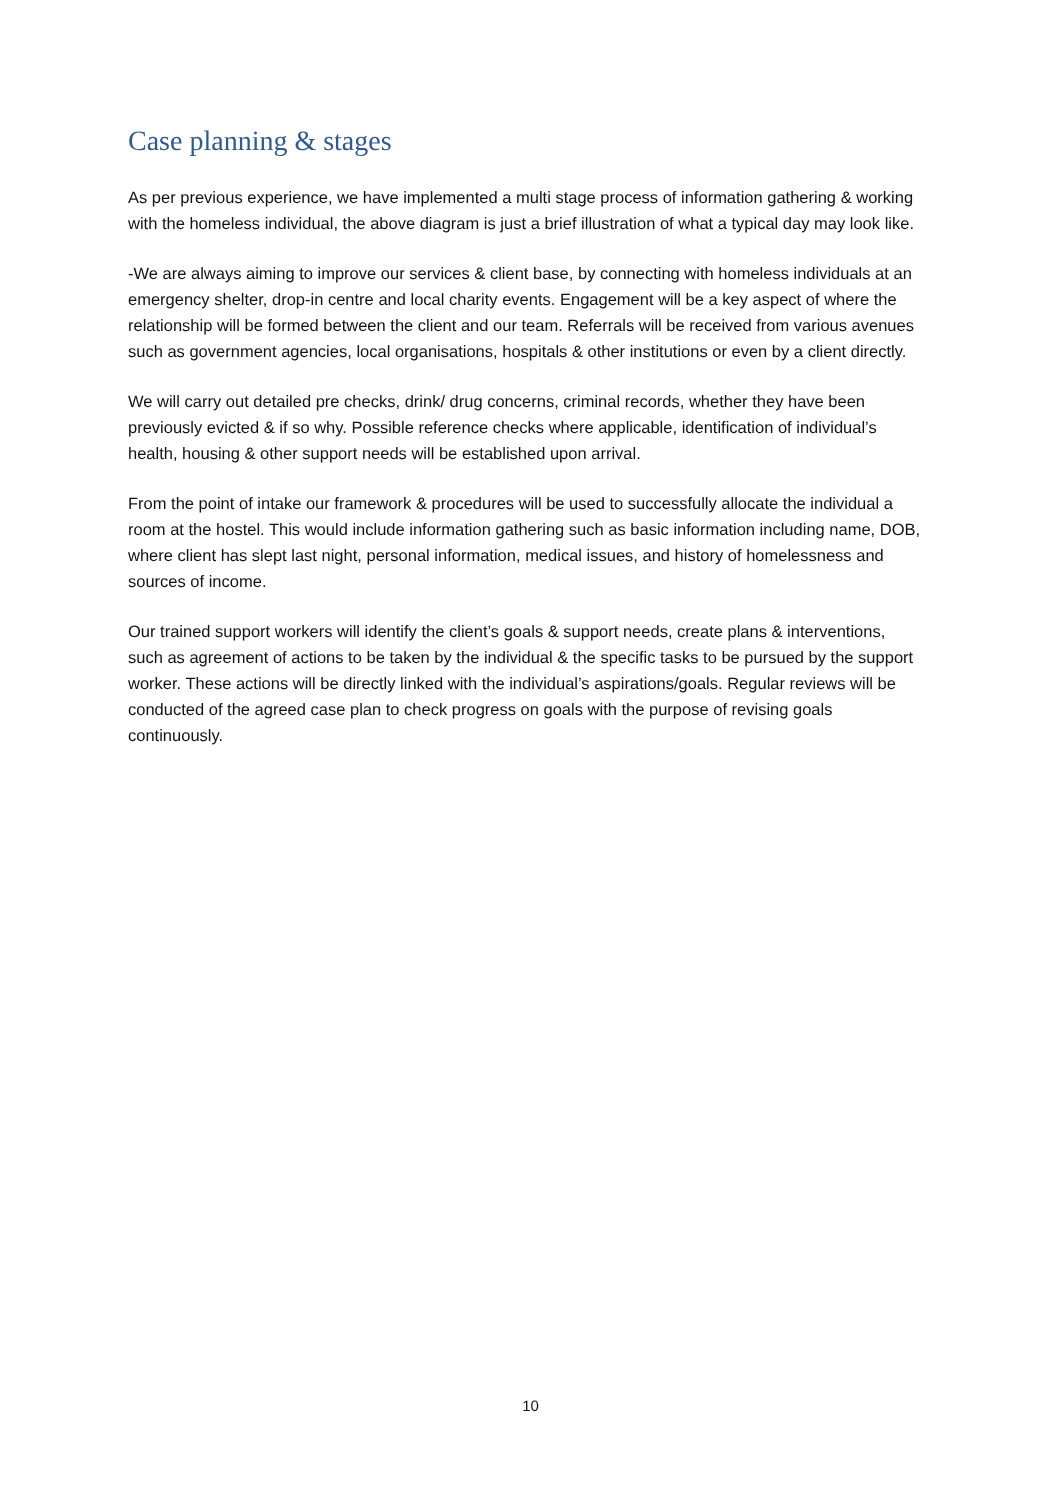Case planning & stages
As per previous experience, we have implemented a multi stage process of information gathering & working with the homeless individual, the above diagram is just a brief illustration of what a typical day may look like.
-We are always aiming to improve our services & client base, by connecting with homeless individuals at an emergency shelter, drop-in centre and local charity events. Engagement will be a key aspect of where the relationship will be formed between the client and our team. Referrals will be received from various avenues such as government agencies, local organisations, hospitals & other institutions or even by a client directly.
We will carry out detailed pre checks, drink/ drug concerns, criminal records, whether they have been previously evicted & if so why. Possible reference checks where applicable, identification of individual’s health, housing & other support needs will be established upon arrival.
From the point of intake our framework & procedures will be used to successfully allocate the individual a room at the hostel. This would include information gathering such as basic information including name, DOB, where client has slept last night, personal information, medical issues, and history of homelessness and sources of income.
Our trained support workers will identify the client’s goals & support needs, create plans & interventions, such as agreement of actions to be taken by the individual & the specific tasks to be pursued by the support worker. These actions will be directly linked with the individual’s aspirations/goals. Regular reviews will be conducted of the agreed case plan to check progress on goals with the purpose of revising goals continuously.
10